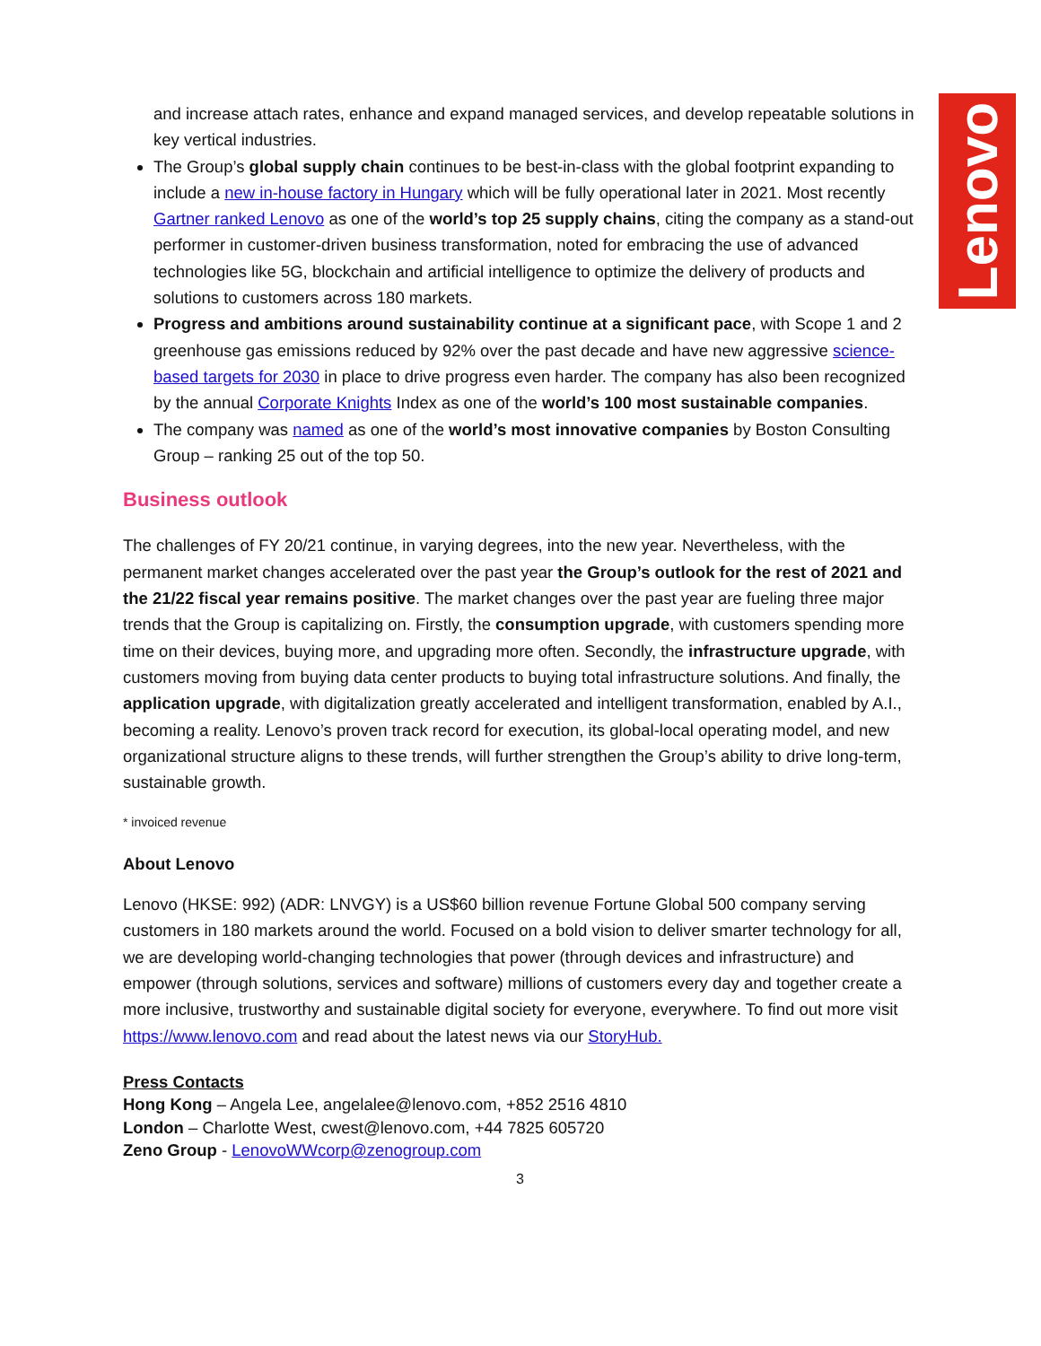Lenovo
and increase attach rates, enhance and expand managed services, and develop repeatable solutions in key vertical industries.
The Group’s global supply chain continues to be best-in-class with the global footprint expanding to include a new in-house factory in Hungary which will be fully operational later in 2021. Most recently Gartner ranked Lenovo as one of the world’s top 25 supply chains, citing the company as a stand-out performer in customer-driven business transformation, noted for embracing the use of advanced technologies like 5G, blockchain and artificial intelligence to optimize the delivery of products and solutions to customers across 180 markets.
Progress and ambitions around sustainability continue at a significant pace, with Scope 1 and 2 greenhouse gas emissions reduced by 92% over the past decade and have new aggressive science-based targets for 2030 in place to drive progress even harder. The company has also been recognized by the annual Corporate Knights Index as one of the world’s 100 most sustainable companies.
The company was named as one of the world’s most innovative companies by Boston Consulting Group – ranking 25 out of the top 50.
Business outlook
The challenges of FY 20/21 continue, in varying degrees, into the new year. Nevertheless, with the permanent market changes accelerated over the past year the Group’s outlook for the rest of 2021 and the 21/22 fiscal year remains positive. The market changes over the past year are fueling three major trends that the Group is capitalizing on. Firstly, the consumption upgrade, with customers spending more time on their devices, buying more, and upgrading more often. Secondly, the infrastructure upgrade, with customers moving from buying data center products to buying total infrastructure solutions. And finally, the application upgrade, with digitalization greatly accelerated and intelligent transformation, enabled by A.I., becoming a reality. Lenovo’s proven track record for execution, its global-local operating model, and new organizational structure aligns to these trends, will further strengthen the Group’s ability to drive long-term, sustainable growth.
* invoiced revenue
About Lenovo
Lenovo (HKSE: 992) (ADR: LNVGY) is a US$60 billion revenue Fortune Global 500 company serving customers in 180 markets around the world. Focused on a bold vision to deliver smarter technology for all, we are developing world-changing technologies that power (through devices and infrastructure) and empower (through solutions, services and software) millions of customers every day and together create a more inclusive, trustworthy and sustainable digital society for everyone, everywhere. To find out more visit https://www.lenovo.com and read about the latest news via our StoryHub.
Press Contacts
Hong Kong – Angela Lee, angelalee@lenovo.com, +852 2516 4810
London – Charlotte West, cwest@lenovo.com, +44 7825 605720
Zeno Group - LenovoWWcorp@zenogroup.com
3